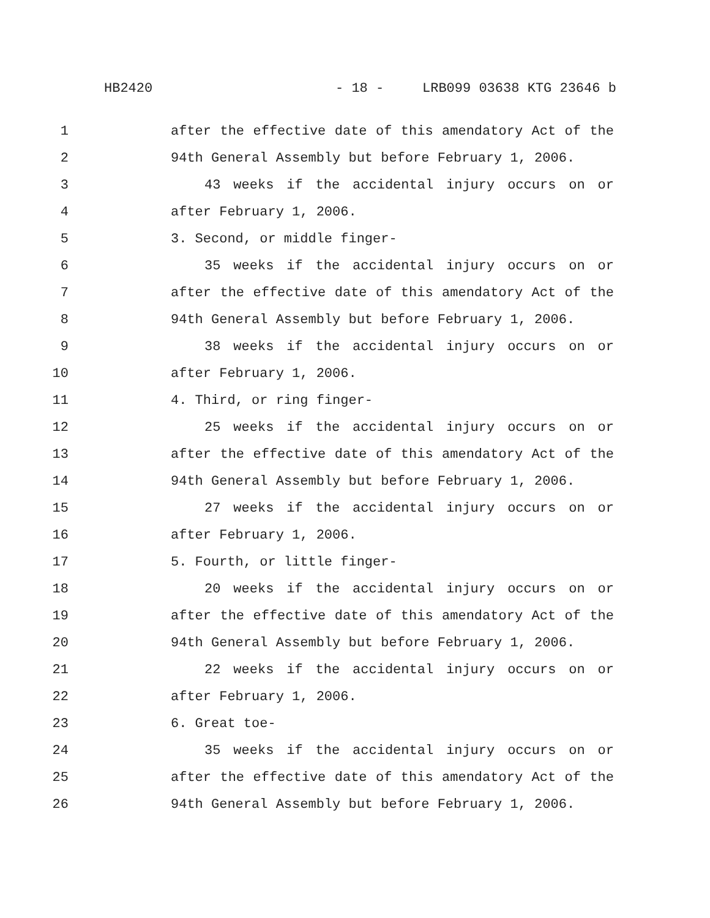HB2420 - 18 - LRB099 03638 KTG 23646 b
1 after the effective date of this amendatory Act of the
2 94th General Assembly but before February 1, 2006.
3 43 weeks if the accidental injury occurs on or
4 after February 1, 2006.
5 3. Second, or middle finger-
6 35 weeks if the accidental injury occurs on or
7 after the effective date of this amendatory Act of the
8 94th General Assembly but before February 1, 2006.
9 38 weeks if the accidental injury occurs on or
10 after February 1, 2006.
11 4. Third, or ring finger-
12 25 weeks if the accidental injury occurs on or
13 after the effective date of this amendatory Act of the
14 94th General Assembly but before February 1, 2006.
15 27 weeks if the accidental injury occurs on or
16 after February 1, 2006.
17 5. Fourth, or little finger-
18 20 weeks if the accidental injury occurs on or
19 after the effective date of this amendatory Act of the
20 94th General Assembly but before February 1, 2006.
21 22 weeks if the accidental injury occurs on or
22 after February 1, 2006.
23 6. Great toe-
24 35 weeks if the accidental injury occurs on or
25 after the effective date of this amendatory Act of the
26 94th General Assembly but before February 1, 2006.